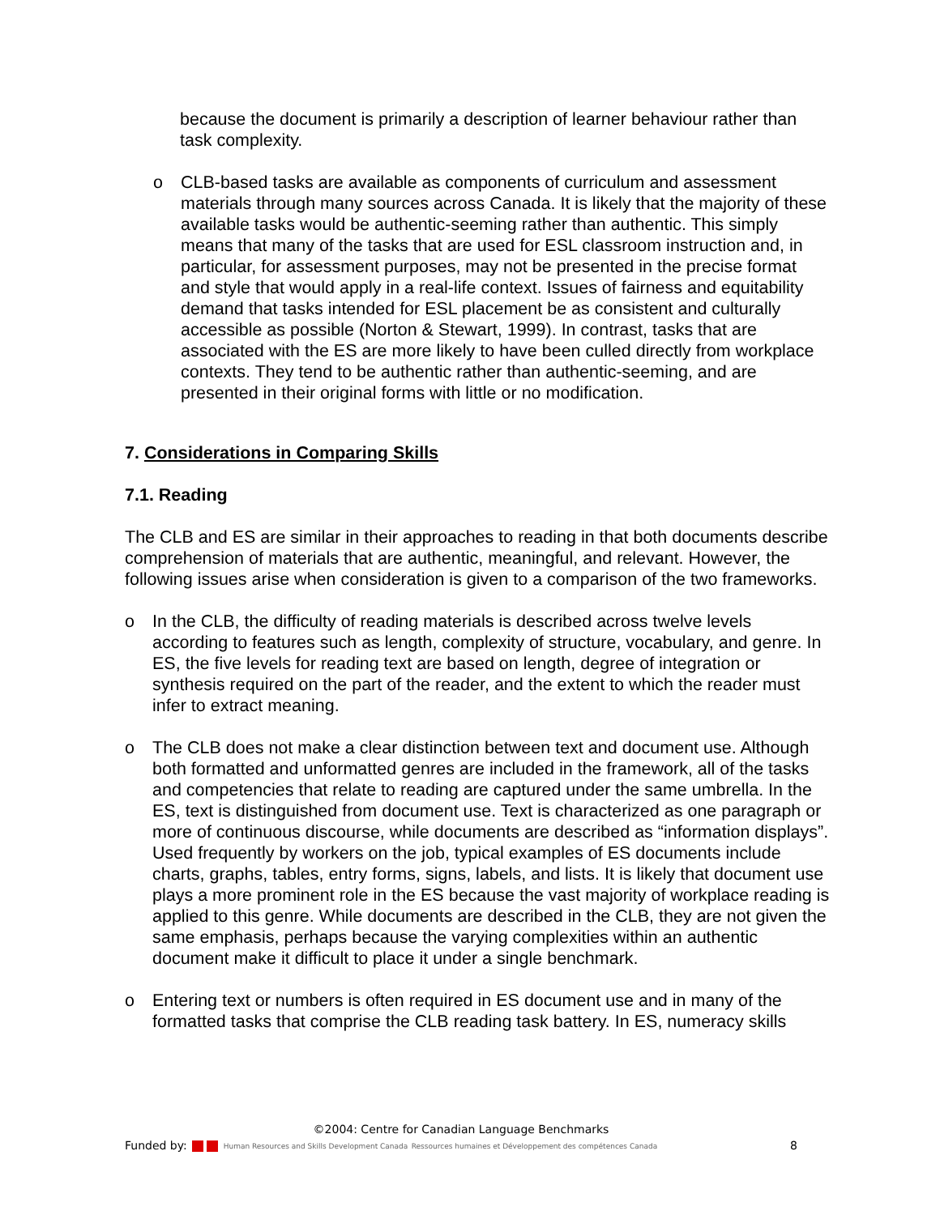because the document is primarily a description of learner behaviour rather than task complexity.
o CLB-based tasks are available as components of curriculum and assessment materials through many sources across Canada. It is likely that the majority of these available tasks would be authentic-seeming rather than authentic. This simply means that many of the tasks that are used for ESL classroom instruction and, in particular, for assessment purposes, may not be presented in the precise format and style that would apply in a real-life context. Issues of fairness and equitability demand that tasks intended for ESL placement be as consistent and culturally accessible as possible (Norton & Stewart, 1999). In contrast, tasks that are associated with the ES are more likely to have been culled directly from workplace contexts. They tend to be authentic rather than authentic-seeming, and are presented in their original forms with little or no modification.
7. Considerations in Comparing Skills
7.1. Reading
The CLB and ES are similar in their approaches to reading in that both documents describe comprehension of materials that are authentic, meaningful, and relevant. However, the following issues arise when consideration is given to a comparison of the two frameworks.
o In the CLB, the difficulty of reading materials is described across twelve levels according to features such as length, complexity of structure, vocabulary, and genre. In ES, the five levels for reading text are based on length, degree of integration or synthesis required on the part of the reader, and the extent to which the reader must infer to extract meaning.
o The CLB does not make a clear distinction between text and document use. Although both formatted and unformatted genres are included in the framework, all of the tasks and competencies that relate to reading are captured under the same umbrella. In the ES, text is distinguished from document use. Text is characterized as one paragraph or more of continuous discourse, while documents are described as “information displays”. Used frequently by workers on the job, typical examples of ES documents include charts, graphs, tables, entry forms, signs, labels, and lists. It is likely that document use plays a more prominent role in the ES because the vast majority of workplace reading is applied to this genre. While documents are described in the CLB, they are not given the same emphasis, perhaps because the varying complexities within an authentic document make it difficult to place it under a single benchmark.
o Entering text or numbers is often required in ES document use and in many of the formatted tasks that comprise the CLB reading task battery. In ES, numeracy skills
©2004: Centre for Canadian Language Benchmarks
Funded by: Human Resources and Skills Development Canada Ressources humaines et Développement des compétences Canada 8